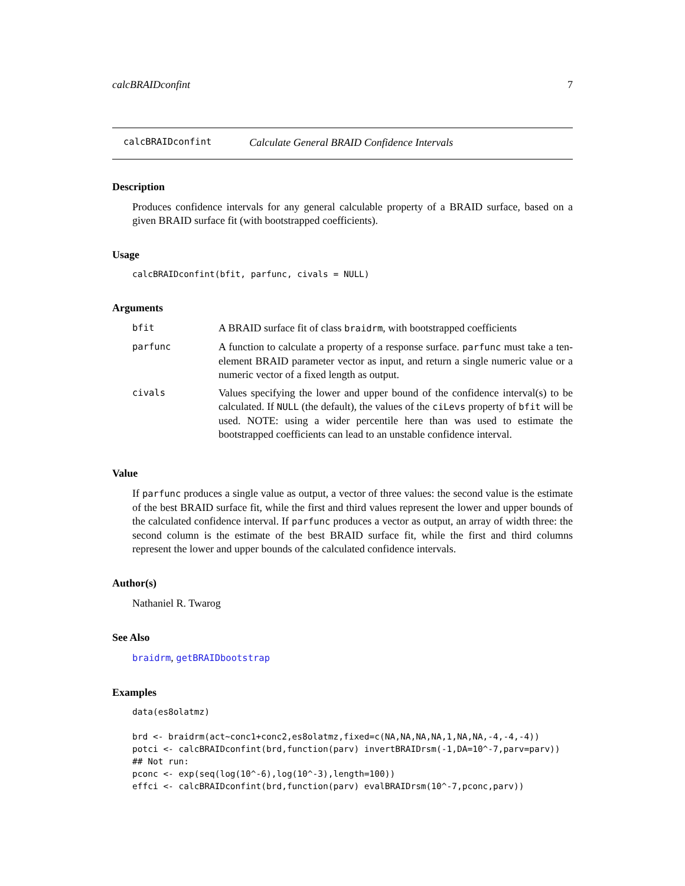calcBRAIDconfint 7
calcBRAIDconfint Calculate General BRAID Confidence Intervals
Description
Produces confidence intervals for any general calculable property of a BRAID surface, based on a given BRAID surface fit (with bootstrapped coefficients).
Usage
calcBRAIDconfint(bfit, parfunc, civals = NULL)
Arguments
| bfit | A BRAID surface fit of class braidrm , with bootstrapped coefficients |
| parfunc | A function to calculate a property of a response surface. parfunc must take a ten-element BRAID parameter vector as input, and return a single numeric value or a numeric vector of a fixed length as output. |
| civals | Values specifying the lower and upper bound of the confidence interval(s) to be calculated. If NULL (the default), the values of the ciLevs property of bfit will be used. NOTE: using a wider percentile here than was used to estimate the bootstrapped coefficients can lead to an unstable confidence interval. |
Value
If parfunc produces a single value as output, a vector of three values: the second value is the estimate of the best BRAID surface fit, while the first and third values represent the lower and upper bounds of the calculated confidence interval. If parfunc produces a vector as output, an array of width three: the second column is the estimate of the best BRAID surface fit, while the first and third columns represent the lower and upper bounds of the calculated confidence intervals.
Author(s)
Nathaniel R. Twarog
See Also
braidrm, getBRAIDbootstrap
Examples
data(es8olatmz)

brd <- braidrm(act~conc1+conc2,es8olatmz,fixed=c(NA,NA,NA,NA,1,NA,NA,-4,-4,-4))
potci <- calcBRAIDconfint(brd,function(parv) invertBRAIDrsm(-1,DA=10^-7,parv=parv))
## Not run:
pconc <- exp(seq(log(10^-6),log(10^-3),length=100))
effci <- calcBRAIDconfint(brd,function(parv) evalBRAIDrsm(10^-7,pconc,parv))